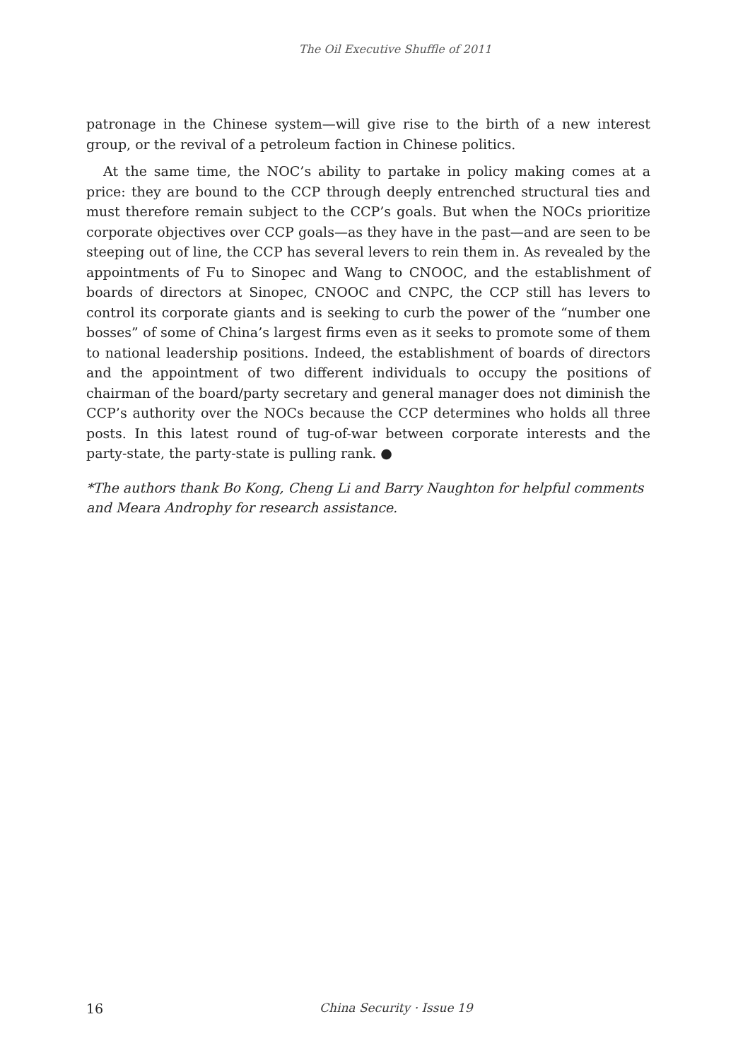The Oil Executive Shuffle of 2011
patronage in the Chinese system—will give rise to the birth of a new interest group, or the revival of a petroleum faction in Chinese politics.
At the same time, the NOC’s ability to partake in policy making comes at a price: they are bound to the CCP through deeply entrenched structural ties and must therefore remain subject to the CCP’s goals. But when the NOCs prioritize corporate objectives over CCP goals—as they have in the past—and are seen to be steeping out of line, the CCP has several levers to rein them in. As revealed by the appointments of Fu to Sinopec and Wang to CNOOC, and the establishment of boards of directors at Sinopec, CNOOC and CNPC, the CCP still has levers to control its corporate giants and is seeking to curb the power of the “number one bosses” of some of China’s largest firms even as it seeks to promote some of them to national leadership positions. Indeed, the establishment of boards of directors and the appointment of two different individuals to occupy the positions of chairman of the board/party secretary and general manager does not diminish the CCP’s authority over the NOCs because the CCP determines who holds all three posts. In this latest round of tug-of-war between corporate interests and the party-state, the party-state is pulling rank. ●
*The authors thank Bo Kong, Cheng Li and Barry Naughton for helpful comments and Meara Androphy for research assistance.
16 China Security · Issue 19